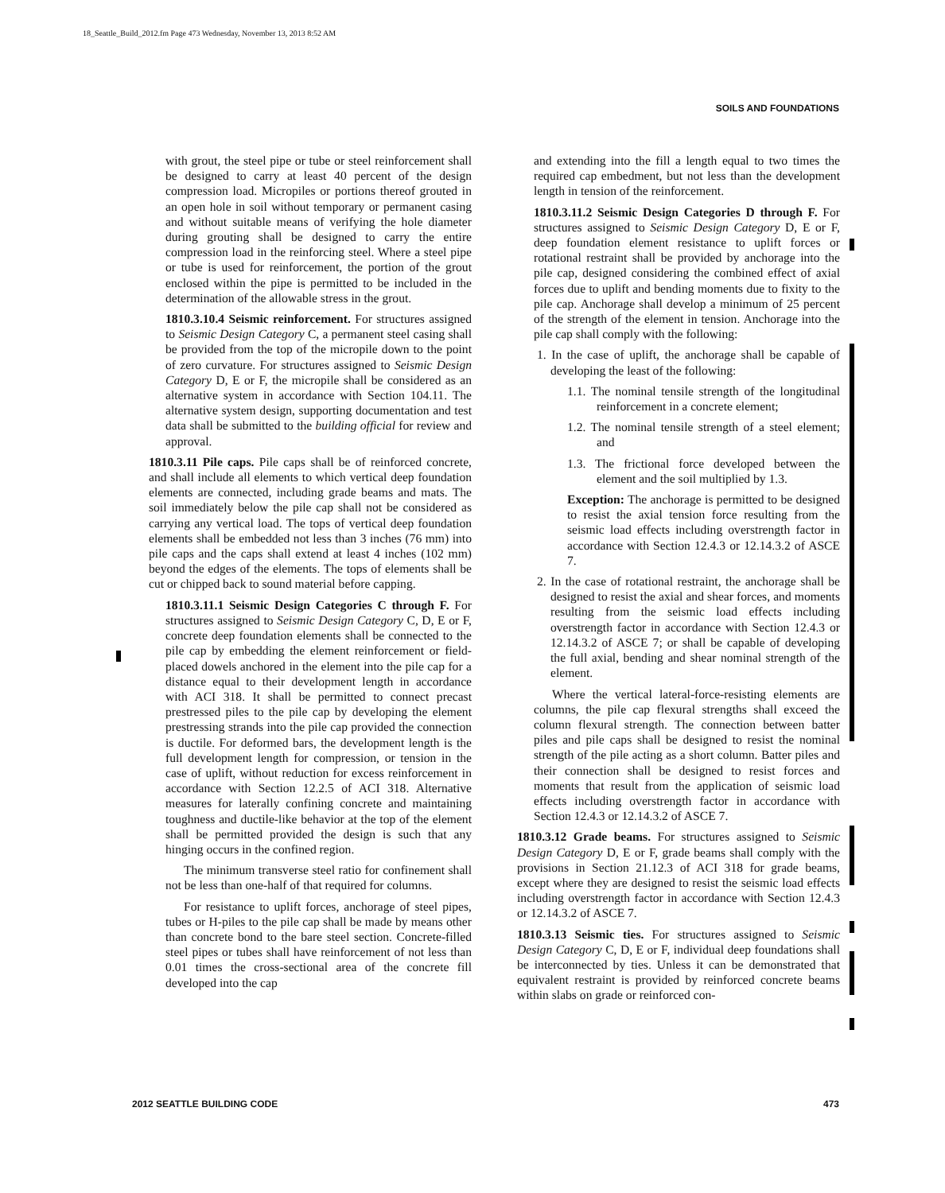18_Seattle_Build_2012.fm Page 473 Wednesday, November 13, 2013 8:52 AM
SOILS AND FOUNDATIONS
with grout, the steel pipe or tube or steel reinforcement shall be designed to carry at least 40 percent of the design compression load. Micropiles or portions thereof grouted in an open hole in soil without temporary or permanent casing and without suitable means of verifying the hole diameter during grouting shall be designed to carry the entire compression load in the reinforcing steel. Where a steel pipe or tube is used for reinforcement, the portion of the grout enclosed within the pipe is permitted to be included in the determination of the allowable stress in the grout.
1810.3.10.4 Seismic reinforcement. For structures assigned to Seismic Design Category C, a permanent steel casing shall be provided from the top of the micropile down to the point of zero curvature. For structures assigned to Seismic Design Category D, E or F, the micropile shall be considered as an alternative system in accordance with Section 104.11. The alternative system design, supporting documentation and test data shall be submitted to the building official for review and approval.
1810.3.11 Pile caps. Pile caps shall be of reinforced concrete, and shall include all elements to which vertical deep foundation elements are connected, including grade beams and mats. The soil immediately below the pile cap shall not be considered as carrying any vertical load. The tops of vertical deep foundation elements shall be embedded not less than 3 inches (76 mm) into pile caps and the caps shall extend at least 4 inches (102 mm) beyond the edges of the elements. The tops of elements shall be cut or chipped back to sound material before capping.
1810.3.11.1 Seismic Design Categories C through F. For structures assigned to Seismic Design Category C, D, E or F, concrete deep foundation elements shall be connected to the pile cap by embedding the element reinforcement or field-placed dowels anchored in the element into the pile cap for a distance equal to their development length in accordance with ACI 318. It shall be permitted to connect precast prestressed piles to the pile cap by developing the element prestressing strands into the pile cap provided the connection is ductile. For deformed bars, the development length is the full development length for compression, or tension in the case of uplift, without reduction for excess reinforcement in accordance with Section 12.2.5 of ACI 318. Alternative measures for laterally confining concrete and maintaining toughness and ductile-like behavior at the top of the element shall be permitted provided the design is such that any hinging occurs in the confined region.
The minimum transverse steel ratio for confinement shall not be less than one-half of that required for columns.
For resistance to uplift forces, anchorage of steel pipes, tubes or H-piles to the pile cap shall be made by means other than concrete bond to the bare steel section. Concrete-filled steel pipes or tubes shall have reinforcement of not less than 0.01 times the cross-sectional area of the concrete fill developed into the cap
and extending into the fill a length equal to two times the required cap embedment, but not less than the development length in tension of the reinforcement.
1810.3.11.2 Seismic Design Categories D through F. For structures assigned to Seismic Design Category D, E or F, deep foundation element resistance to uplift forces or rotational restraint shall be provided by anchorage into the pile cap, designed considering the combined effect of axial forces due to uplift and bending moments due to fixity to the pile cap. Anchorage shall develop a minimum of 25 percent of the strength of the element in tension. Anchorage into the pile cap shall comply with the following:
1. In the case of uplift, the anchorage shall be capable of developing the least of the following:
1.1. The nominal tensile strength of the longitudinal reinforcement in a concrete element;
1.2. The nominal tensile strength of a steel element; and
1.3. The frictional force developed between the element and the soil multiplied by 1.3.
Exception: The anchorage is permitted to be designed to resist the axial tension force resulting from the seismic load effects including overstrength factor in accordance with Section 12.4.3 or 12.14.3.2 of ASCE 7.
2. In the case of rotational restraint, the anchorage shall be designed to resist the axial and shear forces, and moments resulting from the seismic load effects including overstrength factor in accordance with Section 12.4.3 or 12.14.3.2 of ASCE 7; or shall be capable of developing the full axial, bending and shear nominal strength of the element.
Where the vertical lateral-force-resisting elements are columns, the pile cap flexural strengths shall exceed the column flexural strength. The connection between batter piles and pile caps shall be designed to resist the nominal strength of the pile acting as a short column. Batter piles and their connection shall be designed to resist forces and moments that result from the application of seismic load effects including overstrength factor in accordance with Section 12.4.3 or 12.14.3.2 of ASCE 7.
1810.3.12 Grade beams. For structures assigned to Seismic Design Category D, E or F, grade beams shall comply with the provisions in Section 21.12.3 of ACI 318 for grade beams, except where they are designed to resist the seismic load effects including overstrength factor in accordance with Section 12.4.3 or 12.14.3.2 of ASCE 7.
1810.3.13 Seismic ties. For structures assigned to Seismic Design Category C, D, E or F, individual deep foundations shall be interconnected by ties. Unless it can be demonstrated that equivalent restraint is provided by reinforced concrete beams within slabs on grade or reinforced con-
2012 SEATTLE BUILDING CODE 473